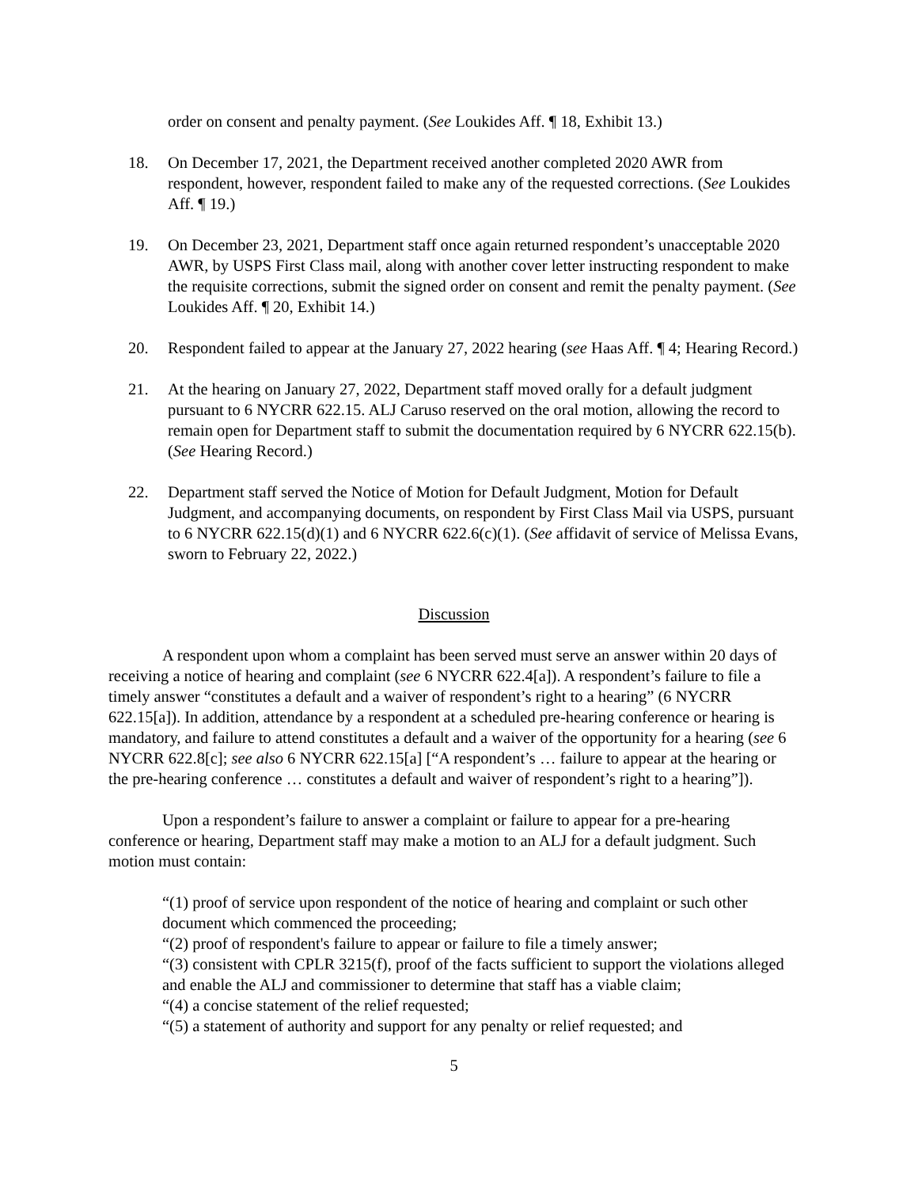order on consent and penalty payment. (See Loukides Aff. ¶ 18, Exhibit 13.)
18. On December 17, 2021, the Department received another completed 2020 AWR from respondent, however, respondent failed to make any of the requested corrections. (See Loukides Aff. ¶ 19.)
19. On December 23, 2021, Department staff once again returned respondent’s unacceptable 2020 AWR, by USPS First Class mail, along with another cover letter instructing respondent to make the requisite corrections, submit the signed order on consent and remit the penalty payment. (See Loukides Aff. ¶ 20, Exhibit 14.)
20. Respondent failed to appear at the January 27, 2022 hearing (see Haas Aff. ¶ 4; Hearing Record.)
21. At the hearing on January 27, 2022, Department staff moved orally for a default judgment pursuant to 6 NYCRR 622.15. ALJ Caruso reserved on the oral motion, allowing the record to remain open for Department staff to submit the documentation required by 6 NYCRR 622.15(b). (See Hearing Record.)
22. Department staff served the Notice of Motion for Default Judgment, Motion for Default Judgment, and accompanying documents, on respondent by First Class Mail via USPS, pursuant to 6 NYCRR 622.15(d)(1) and 6 NYCRR 622.6(c)(1). (See affidavit of service of Melissa Evans, sworn to February 22, 2022.)
Discussion
A respondent upon whom a complaint has been served must serve an answer within 20 days of receiving a notice of hearing and complaint (see 6 NYCRR 622.4[a]). A respondent’s failure to file a timely answer “constitutes a default and a waiver of respondent’s right to a hearing” (6 NYCRR 622.15[a]). In addition, attendance by a respondent at a scheduled pre-hearing conference or hearing is mandatory, and failure to attend constitutes a default and a waiver of the opportunity for a hearing (see 6 NYCRR 622.8[c]; see also 6 NYCRR 622.15[a] [“A respondent’s … failure to appear at the hearing or the pre-hearing conference … constitutes a default and waiver of respondent’s right to a hearing”]).
Upon a respondent’s failure to answer a complaint or failure to appear for a pre-hearing conference or hearing, Department staff may make a motion to an ALJ for a default judgment. Such motion must contain:
“(1) proof of service upon respondent of the notice of hearing and complaint or such other document which commenced the proceeding;
“(2) proof of respondent's failure to appear or failure to file a timely answer;
“(3) consistent with CPLR 3215(f), proof of the facts sufficient to support the violations alleged and enable the ALJ and commissioner to determine that staff has a viable claim;
“(4) a concise statement of the relief requested;
“(5) a statement of authority and support for any penalty or relief requested; and
5